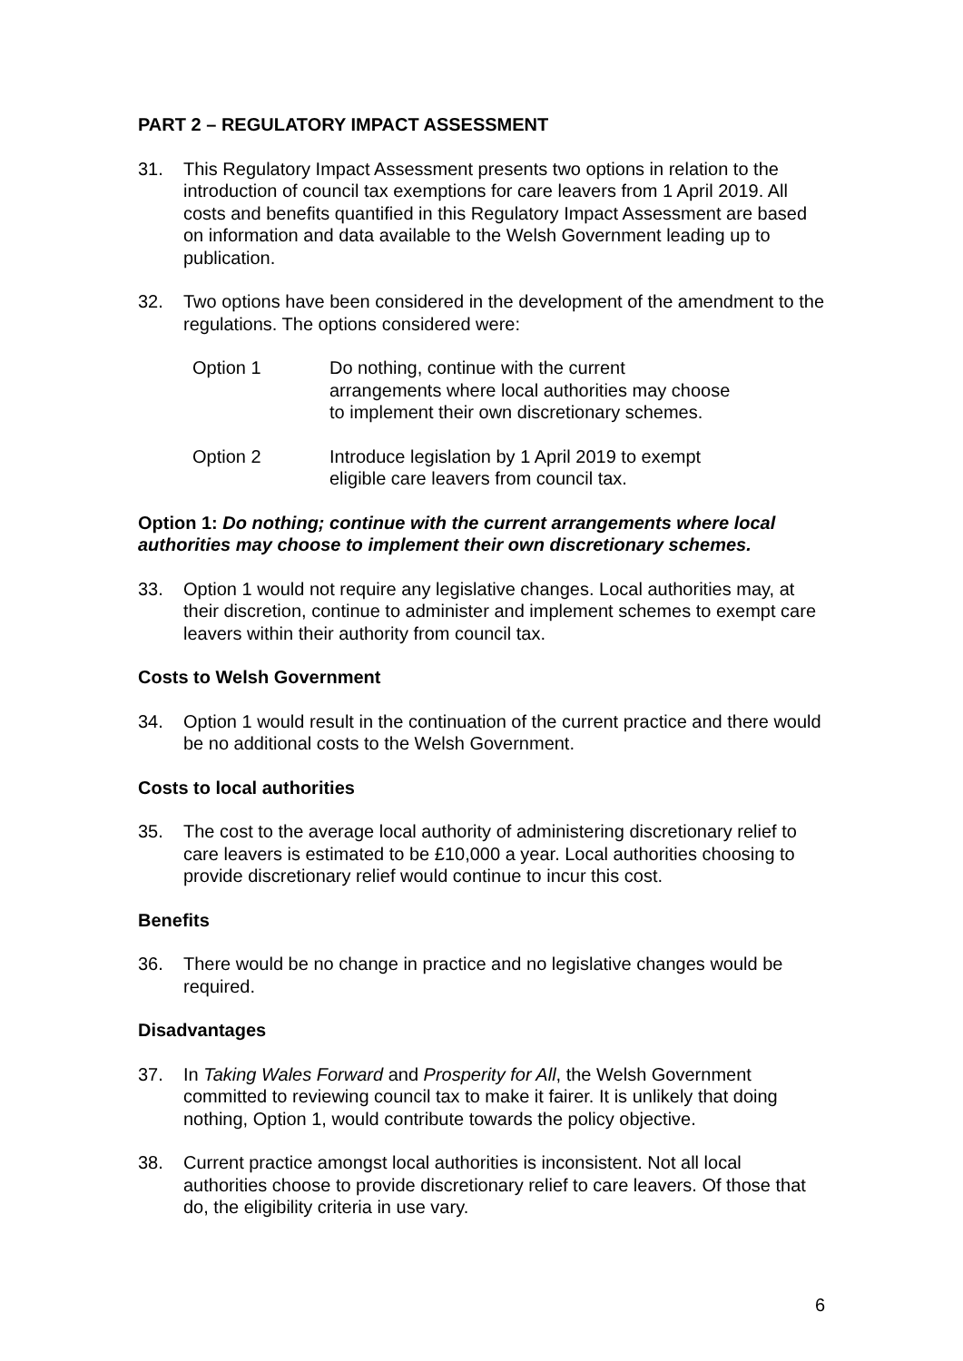PART 2 – REGULATORY IMPACT ASSESSMENT
31. This Regulatory Impact Assessment presents two options in relation to the introduction of council tax exemptions for care leavers from 1 April 2019. All costs and benefits quantified in this Regulatory Impact Assessment are based on information and data available to the Welsh Government leading up to publication.
32. Two options have been considered in the development of the amendment to the regulations. The options considered were:
Option 1 Do nothing, continue with the current
arrangements where local authorities may choose
to implement their own discretionary schemes.
Option 2 Introduce legislation by 1 April 2019 to exempt
eligible care leavers from council tax.
Option 1: Do nothing; continue with the current arrangements where local authorities may choose to implement their own discretionary schemes.
33. Option 1 would not require any legislative changes. Local authorities may, at their discretion, continue to administer and implement schemes to exempt care leavers within their authority from council tax.
Costs to Welsh Government
34. Option 1 would result in the continuation of the current practice and there would be no additional costs to the Welsh Government.
Costs to local authorities
35. The cost to the average local authority of administering discretionary relief to care leavers is estimated to be £10,000 a year. Local authorities choosing to provide discretionary relief would continue to incur this cost.
Benefits
36. There would be no change in practice and no legislative changes would be required.
Disadvantages
37. In Taking Wales Forward and Prosperity for All, the Welsh Government committed to reviewing council tax to make it fairer. It is unlikely that doing nothing, Option 1, would contribute towards the policy objective.
38. Current practice amongst local authorities is inconsistent. Not all local authorities choose to provide discretionary relief to care leavers. Of those that do, the eligibility criteria in use vary.
6